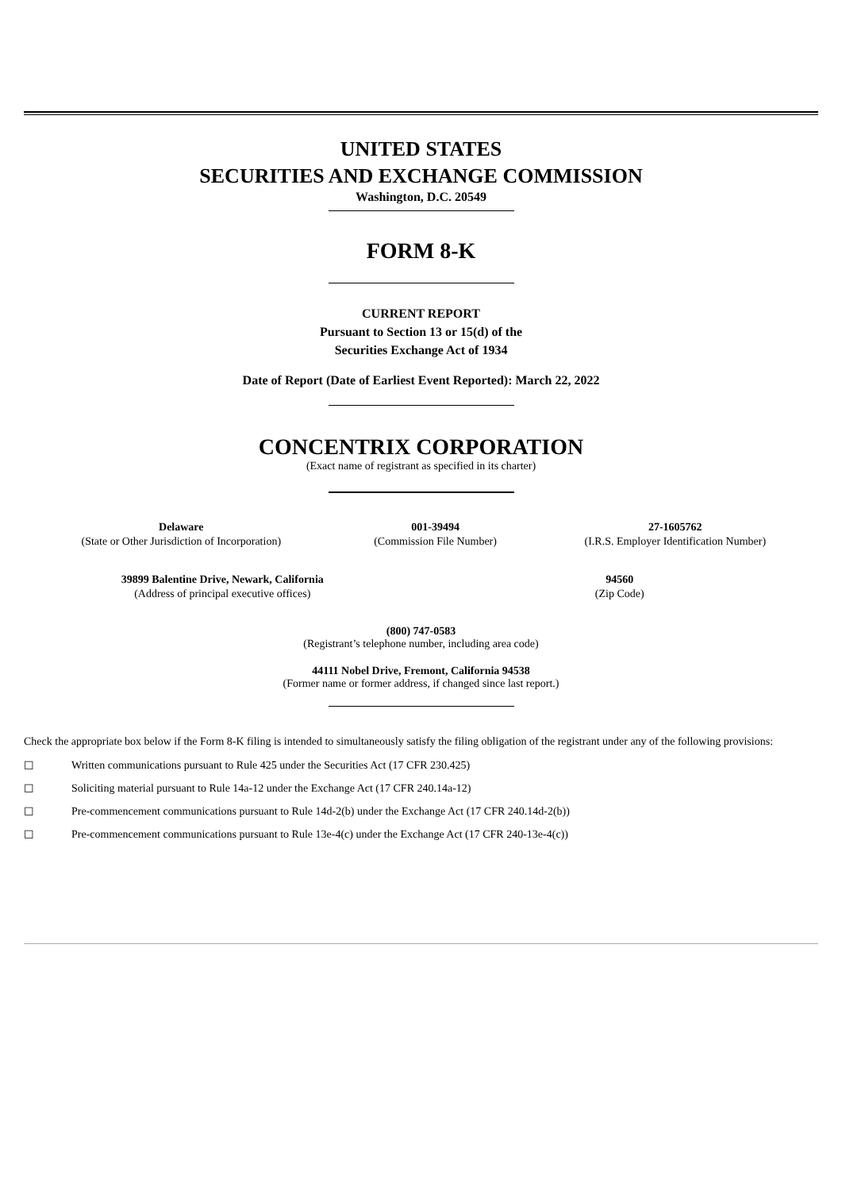UNITED STATES
SECURITIES AND EXCHANGE COMMISSION
Washington, D.C. 20549
FORM 8-K
CURRENT REPORT
Pursuant to Section 13 or 15(d) of the
Securities Exchange Act of 1934
Date of Report (Date of Earliest Event Reported): March 22, 2022
CONCENTRIX CORPORATION
(Exact name of registrant as specified in its charter)
| Delaware | 001-39494 | 27-1605762 |
| (State or Other Jurisdiction of Incorporation) | (Commission File Number) | (I.R.S. Employer Identification Number) |
| 39899 Balentine Drive, Newark, California | 94560 |
| (Address of principal executive offices) | (Zip Code) |
(800) 747-0583
(Registrant’s telephone number, including area code)
44111 Nobel Drive, Fremont, California 94538
(Former name or former address, if changed since last report.)
Check the appropriate box below if the Form 8-K filing is intended to simultaneously satisfy the filing obligation of the registrant under any of the following provisions:
☐ Written communications pursuant to Rule 425 under the Securities Act (17 CFR 230.425)
☐ Soliciting material pursuant to Rule 14a-12 under the Exchange Act (17 CFR 240.14a-12)
☐ Pre-commencement communications pursuant to Rule 14d-2(b) under the Exchange Act (17 CFR 240.14d-2(b))
☐ Pre-commencement communications pursuant to Rule 13e-4(c) under the Exchange Act (17 CFR 240-13e-4(c))